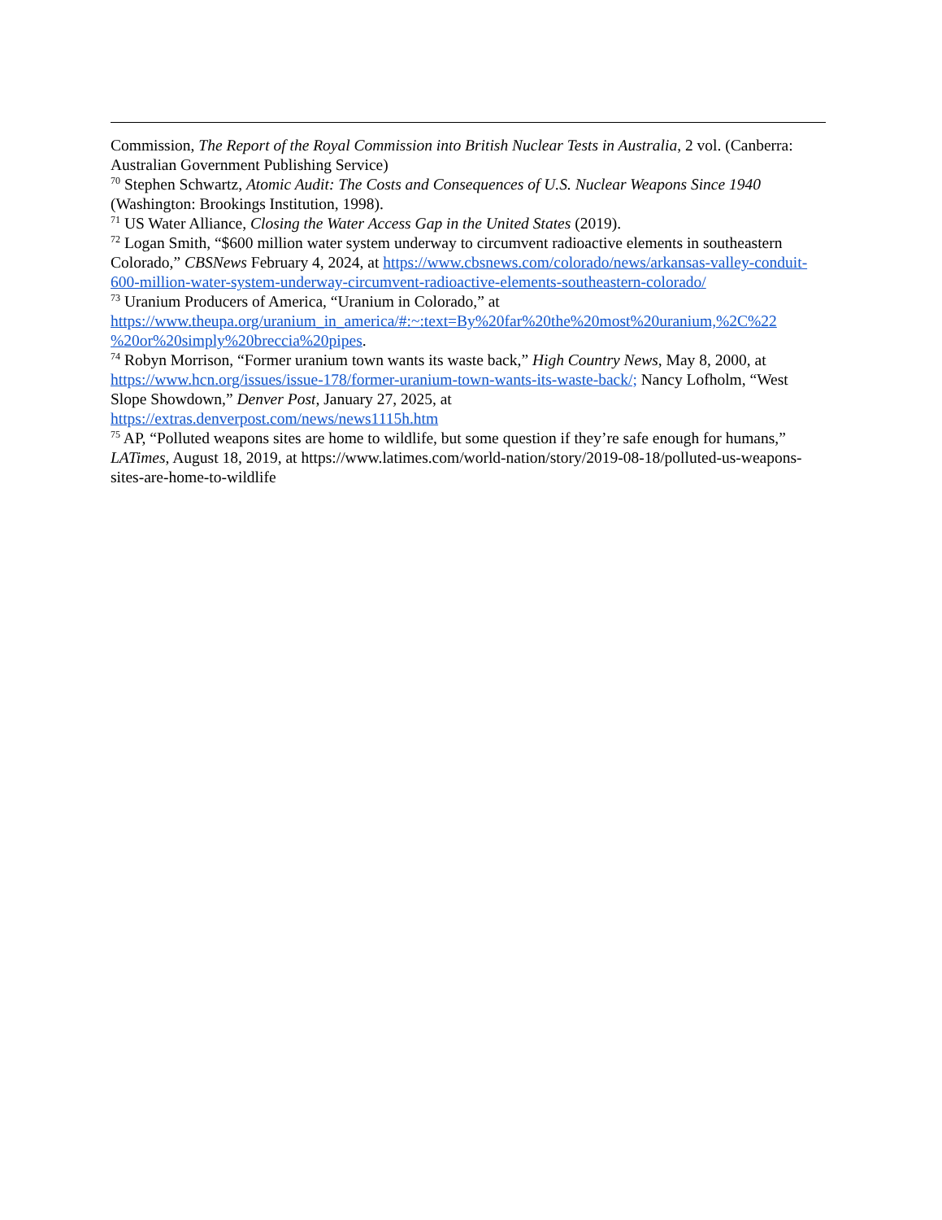Commission, The Report of the Royal Commission into British Nuclear Tests in Australia, 2 vol. (Canberra: Australian Government Publishing Service)
<sup>70</sup> Stephen Schwartz, Atomic Audit: The Costs and Consequences of U.S. Nuclear Weapons Since 1940 (Washington: Brookings Institution, 1998).
<sup>71</sup> US Water Alliance, Closing the Water Access Gap in the United States (2019).
<sup>72</sup> Logan Smith, “$600 million water system underway to circumvent radioactive elements in southeastern Colorado,” CBSNews February 4, 2024, at https://www.cbsnews.com/colorado/news/arkansas-valley-conduit-600-million-water-system-underway-circumvent-radioactive-elements-southeastern-colorado/
<sup>73</sup> Uranium Producers of America, “Uranium in Colorado,” at https://www.theupa.org/uranium_in_america/#:~:text=By%20far%20the%20most%20uranium,%2C%22 %20or%20simply%20breccia%20pipes.
<sup>74</sup> Robyn Morrison, “Former uranium town wants its waste back,” High Country News, May 8, 2000, at https://www.hcn.org/issues/issue-178/former-uranium-town-wants-its-waste-back/; Nancy Lofholm, “West Slope Showdown,” Denver Post, January 27, 2025, at
https://extras.denverpost.com/news/news1115h.htm
<sup>75</sup> AP, “Polluted weapons sites are home to wildlife, but some question if they’re safe enough for humans,” LATimes, August 18, 2019, at https://www.latimes.com/world-nation/story/2019-08-18/polluted-us-weapons-sites-are-home-to-wildlife